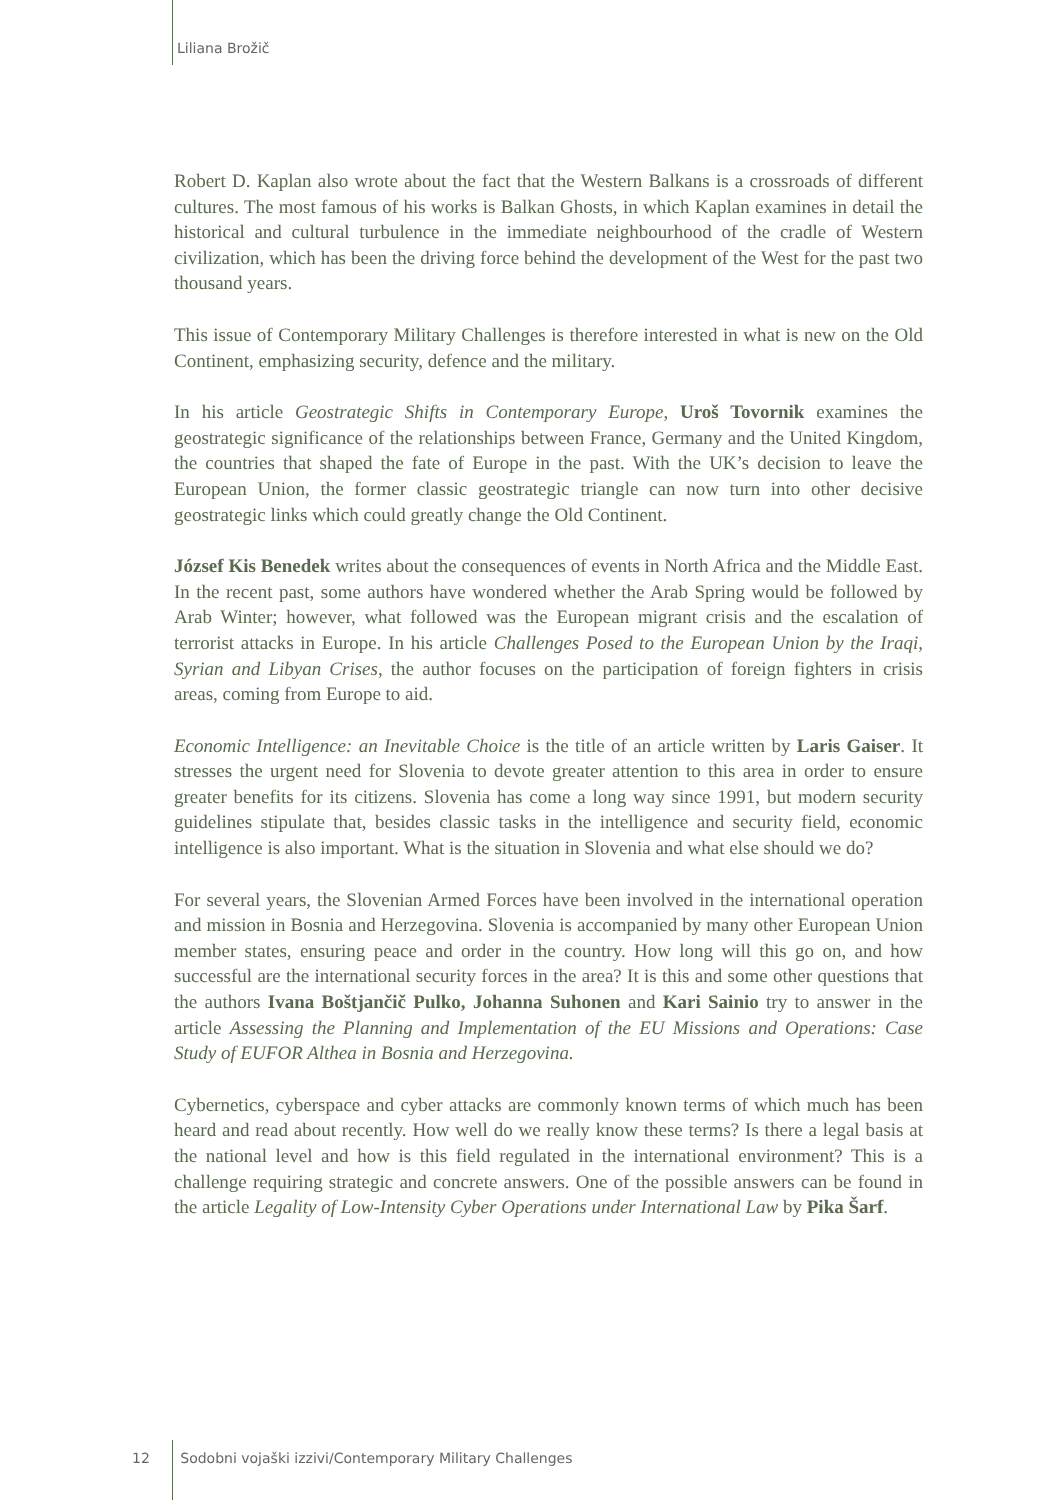Liliana Brožič
Robert D. Kaplan also wrote about the fact that the Western Balkans is a crossroads of different cultures. The most famous of his works is Balkan Ghosts, in which Kaplan examines in detail the historical and cultural turbulence in the immediate neighbourhood of the cradle of Western civilization, which has been the driving force behind the development of the West for the past two thousand years.
This issue of Contemporary Military Challenges is therefore interested in what is new on the Old Continent, emphasizing security, defence and the military.
In his article Geostrategic Shifts in Contemporary Europe, Uroš Tovornik examines the geostrategic significance of the relationships between France, Germany and the United Kingdom, the countries that shaped the fate of Europe in the past. With the UK’s decision to leave the European Union, the former classic geostrategic triangle can now turn into other decisive geostrategic links which could greatly change the Old Continent.
József Kis Benedek writes about the consequences of events in North Africa and the Middle East. In the recent past, some authors have wondered whether the Arab Spring would be followed by Arab Winter; however, what followed was the European migrant crisis and the escalation of terrorist attacks in Europe. In his article Challenges Posed to the European Union by the Iraqi, Syrian and Libyan Crises, the author focuses on the participation of foreign fighters in crisis areas, coming from Europe to aid.
Economic Intelligence: an Inevitable Choice is the title of an article written by Laris Gaiser. It stresses the urgent need for Slovenia to devote greater attention to this area in order to ensure greater benefits for its citizens. Slovenia has come a long way since 1991, but modern security guidelines stipulate that, besides classic tasks in the intelligence and security field, economic intelligence is also important. What is the situation in Slovenia and what else should we do?
For several years, the Slovenian Armed Forces have been involved in the international operation and mission in Bosnia and Herzegovina. Slovenia is accompanied by many other European Union member states, ensuring peace and order in the country. How long will this go on, and how successful are the international security forces in the area? It is this and some other questions that the authors Ivana Boštjančič Pulko, Johanna Suhonen and Kari Sainio try to answer in the article Assessing the Planning and Implementation of the EU Missions and Operations: Case Study of EUFOR Althea in Bosnia and Herzegovina.
Cybernetics, cyberspace and cyber attacks are commonly known terms of which much has been heard and read about recently. How well do we really know these terms? Is there a legal basis at the national level and how is this field regulated in the international environment? This is a challenge requiring strategic and concrete answers. One of the possible answers can be found in the article Legality of Low-Intensity Cyber Operations under International Law by Pika Šarf.
12 Sodobni vojaški izzivi/Contemporary Military Challenges